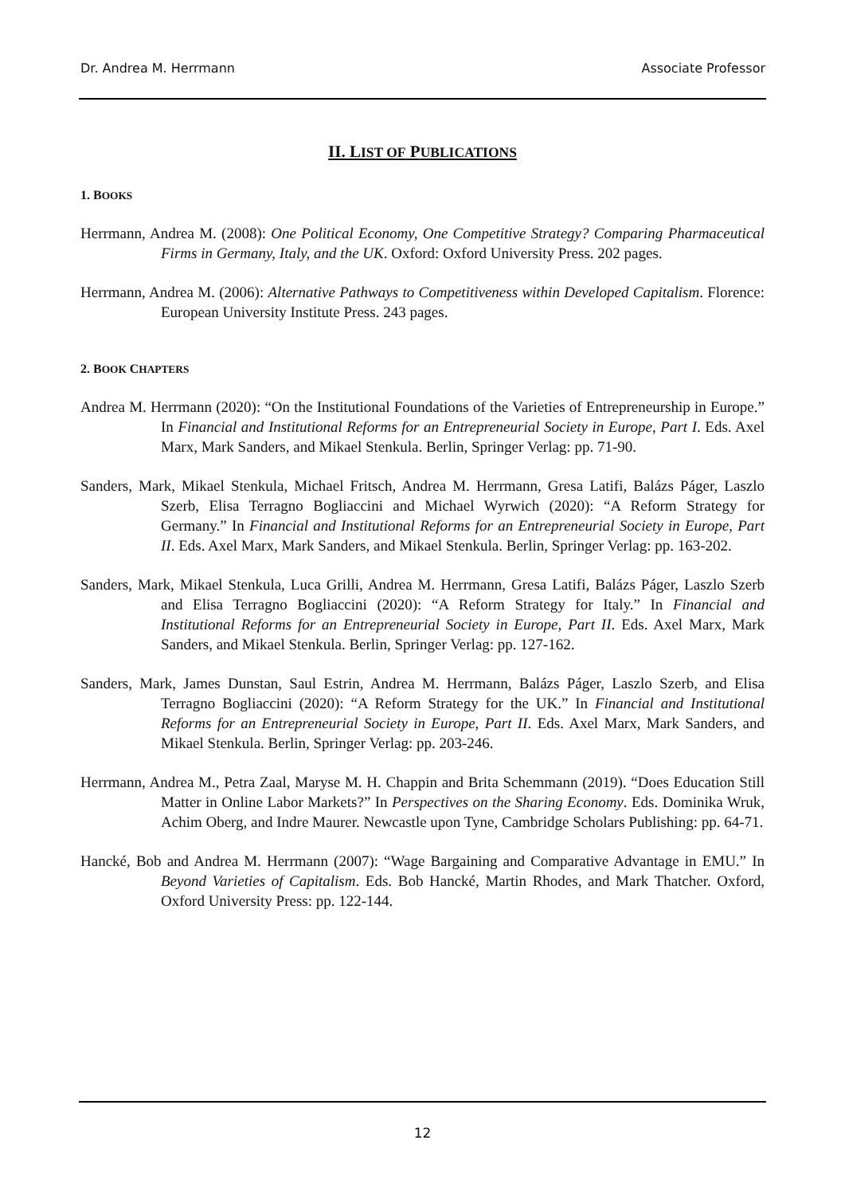Dr. Andrea M. Herrmann Associate Professor
II. LIST OF PUBLICATIONS
1. BOOKS
Herrmann, Andrea M. (2008): One Political Economy, One Competitive Strategy? Comparing Pharmaceutical Firms in Germany, Italy, and the UK. Oxford: Oxford University Press. 202 pages.
Herrmann, Andrea M. (2006): Alternative Pathways to Competitiveness within Developed Capitalism. Florence: European University Institute Press. 243 pages.
2. BOOK CHAPTERS
Andrea M. Herrmann (2020): “On the Institutional Foundations of the Varieties of Entrepreneurship in Europe.” In Financial and Institutional Reforms for an Entrepreneurial Society in Europe, Part I. Eds. Axel Marx, Mark Sanders, and Mikael Stenkula. Berlin, Springer Verlag: pp. 71-90.
Sanders, Mark, Mikael Stenkula, Michael Fritsch, Andrea M. Herrmann, Gresa Latifi, Balázs Páger, Laszlo Szerb, Elisa Terragno Bogliaccini and Michael Wyrwich (2020): “A Reform Strategy for Germany.” In Financial and Institutional Reforms for an Entrepreneurial Society in Europe, Part II. Eds. Axel Marx, Mark Sanders, and Mikael Stenkula. Berlin, Springer Verlag: pp. 163-202.
Sanders, Mark, Mikael Stenkula, Luca Grilli, Andrea M. Herrmann, Gresa Latifi, Balázs Páger, Laszlo Szerb and Elisa Terragno Bogliaccini (2020): “A Reform Strategy for Italy.” In Financial and Institutional Reforms for an Entrepreneurial Society in Europe, Part II. Eds. Axel Marx, Mark Sanders, and Mikael Stenkula. Berlin, Springer Verlag: pp. 127-162.
Sanders, Mark, James Dunstan, Saul Estrin, Andrea M. Herrmann, Balázs Páger, Laszlo Szerb, and Elisa Terragno Bogliaccini (2020): “A Reform Strategy for the UK.” In Financial and Institutional Reforms for an Entrepreneurial Society in Europe, Part II. Eds. Axel Marx, Mark Sanders, and Mikael Stenkula. Berlin, Springer Verlag: pp. 203-246.
Herrmann, Andrea M., Petra Zaal, Maryse M. H. Chappin and Brita Schemmann (2019). “Does Education Still Matter in Online Labor Markets?” In Perspectives on the Sharing Economy. Eds. Dominika Wruk, Achim Oberg, and Indre Maurer. Newcastle upon Tyne, Cambridge Scholars Publishing: pp. 64-71.
Hancké, Bob and Andrea M. Herrmann (2007): “Wage Bargaining and Comparative Advantage in EMU.” In Beyond Varieties of Capitalism. Eds. Bob Hancké, Martin Rhodes, and Mark Thatcher. Oxford, Oxford University Press: pp. 122-144.
12